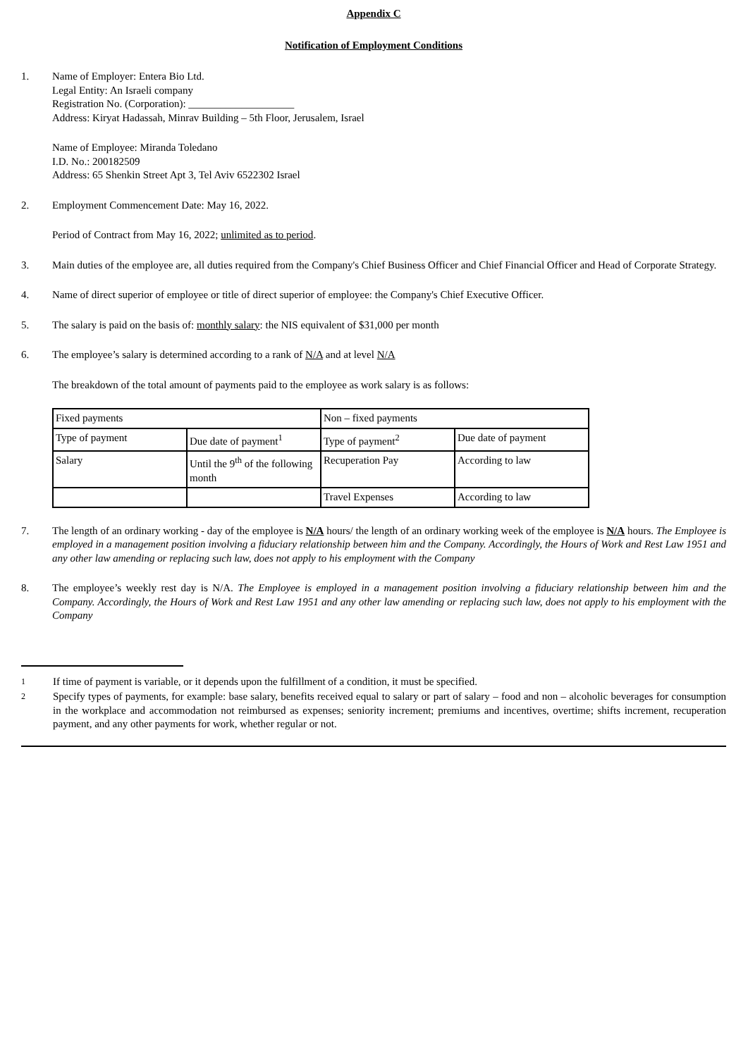Appendix C
Notification of Employment Conditions
1. Name of Employer: Entera Bio Ltd.
Legal Entity: An Israeli company
Registration No. (Corporation): ____________________
Address: Kiryat Hadassah, Minrav Building – 5th Floor, Jerusalem, Israel
Name of Employee: Miranda Toledano
I.D. No.: 200182509
Address: 65 Shenkin Street Apt 3, Tel Aviv 6522302 Israel
2. Employment Commencement Date: May 16, 2022.
Period of Contract from May 16, 2022; unlimited as to period.
3. Main duties of the employee are, all duties required from the Company's Chief Business Officer and Chief Financial Officer and Head of Corporate Strategy.
4. Name of direct superior of employee or title of direct superior of employee: the Company's Chief Executive Officer.
5. The salary is paid on the basis of: monthly salary: the NIS equivalent of $31,000 per month
6. The employee’s salary is determined according to a rank of N/A and at level N/A
The breakdown of the total amount of payments paid to the employee as work salary is as follows:
| Fixed payments | | Non – fixed payments | |
| Type of payment | Due date of payment<sup>1</sup> | Type of payment<sup>2</sup> | Due date of payment |
| Salary | Until the 9<sup>th</sup> of the following month | Recuperation Pay | According to law |
| | | Travel Expenses | According to law |
7. The length of an ordinary working - day of the employee is N/A hours/ the length of an ordinary working week of the employee is N/A hours. The Employee is employed in a management position involving a fiduciary relationship between him and the Company. Accordingly, the Hours of Work and Rest Law 1951 and any other law amending or replacing such law, does not apply to his employment with the Company
8. The employee’s weekly rest day is N/A. The Employee is employed in a management position involving a fiduciary relationship between him and the Company. Accordingly, the Hours of Work and Rest Law 1951 and any other law amending or replacing such law, does not apply to his employment with the Company
1
If time of payment is variable, or it depends upon the fulfillment of a condition, it must be specified.
2
Specify types of payments, for example: base salary, benefits received equal to salary or part of salary – food and non – alcoholic beverages for consumption in the workplace and accommodation not reimbursed as expenses; seniority increment; premiums and incentives, overtime; shifts increment, recuperation payment, and any other payments for work, whether regular or not.